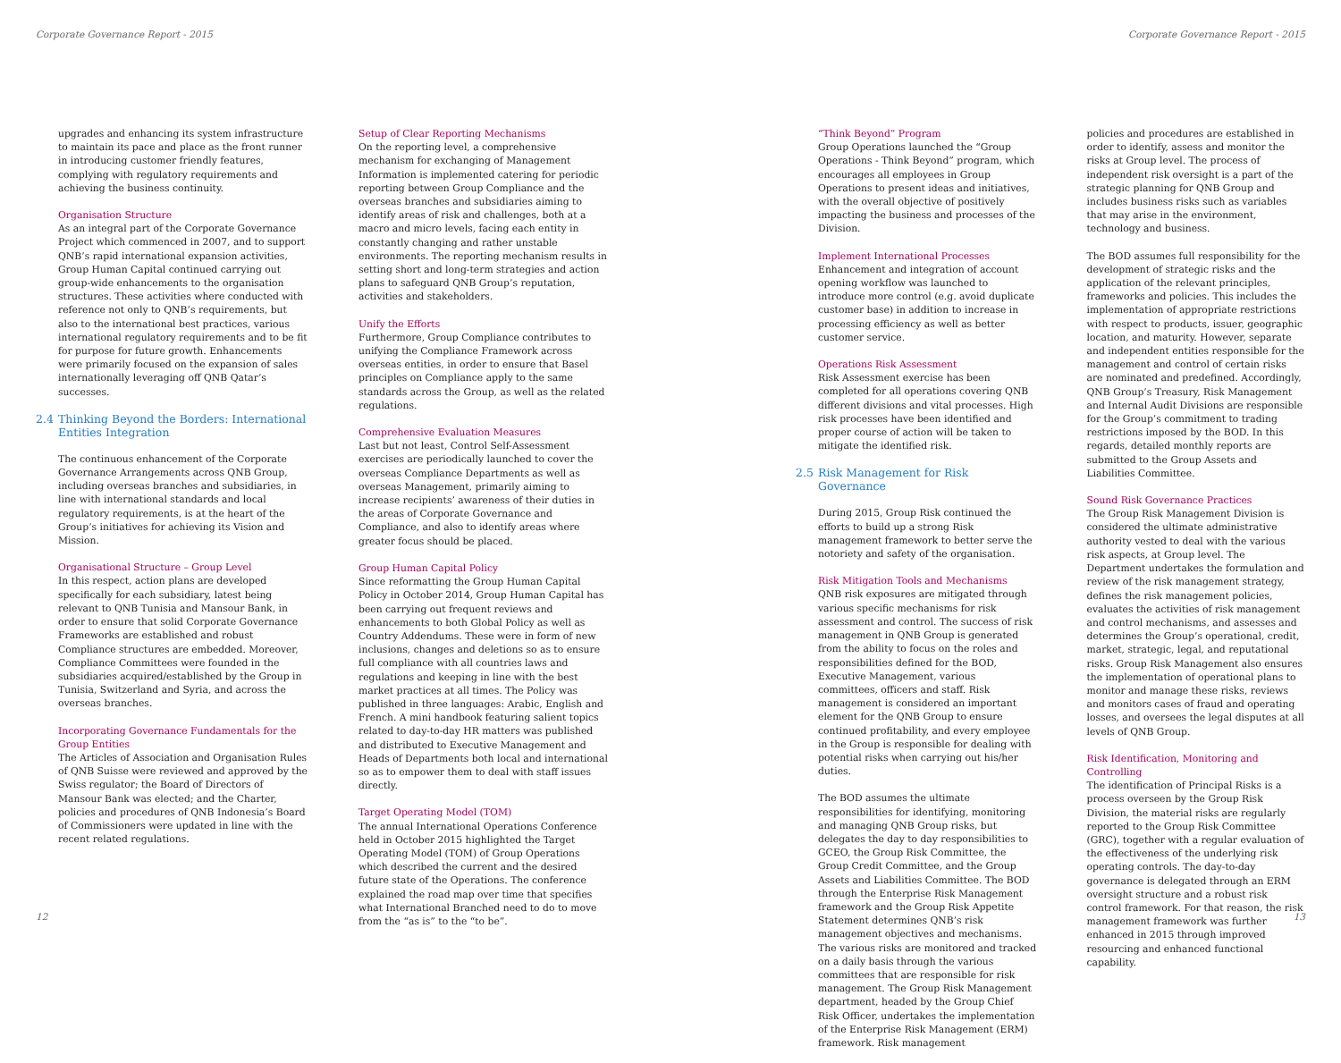Corporate Governance Report - 2015
upgrades and enhancing its system infrastructure to maintain its pace and place as the front runner in introducing customer friendly features, complying with regulatory requirements and achieving the business continuity.
Organisation Structure
As an integral part of the Corporate Governance Project which commenced in 2007, and to support QNB’s rapid international expansion activities, Group Human Capital continued carrying out group-wide enhancements to the organisation structures. These activities where conducted with reference not only to QNB’s requirements, but also to the international best practices, various international regulatory requirements and to be fit for purpose for future growth. Enhancements were primarily focused on the expansion of sales internationally leveraging off QNB Qatar’s successes.
2.4 Thinking Beyond the Borders: International Entities Integration
The continuous enhancement of the Corporate Governance Arrangements across QNB Group, including overseas branches and subsidiaries, in line with international standards and local regulatory requirements, is at the heart of the Group’s initiatives for achieving its Vision and Mission.
Organisational Structure – Group Level
In this respect, action plans are developed specifically for each subsidiary, latest being relevant to QNB Tunisia and Mansour Bank, in order to ensure that solid Corporate Governance Frameworks are established and robust Compliance structures are embedded. Moreover, Compliance Committees were founded in the subsidiaries acquired/established by the Group in Tunisia, Switzerland and Syria, and across the overseas branches.
Incorporating Governance Fundamentals for the Group Entities
The Articles of Association and Organisation Rules of QNB Suisse were reviewed and approved by the Swiss regulator; the Board of Directors of Mansour Bank was elected; and the Charter, policies and procedures of QNB Indonesia’s Board of Commissioners were updated in line with the recent related regulations.
Setup of Clear Reporting Mechanisms
On the reporting level, a comprehensive mechanism for exchanging of Management Information is implemented catering for periodic reporting between Group Compliance and the overseas branches and subsidiaries aiming to identify areas of risk and challenges, both at a macro and micro levels, facing each entity in constantly changing and rather unstable environments. The reporting mechanism results in setting short and long-term strategies and action plans to safeguard QNB Group’s reputation, activities and stakeholders.
Unify the Efforts
Furthermore, Group Compliance contributes to unifying the Compliance Framework across overseas entities, in order to ensure that Basel principles on Compliance apply to the same standards across the Group, as well as the related regulations.
Comprehensive Evaluation Measures
Last but not least, Control Self-Assessment exercises are periodically launched to cover the overseas Compliance Departments as well as overseas Management, primarily aiming to increase recipients’ awareness of their duties in the areas of Corporate Governance and Compliance, and also to identify areas where greater focus should be placed.
Group Human Capital Policy
Since reformatting the Group Human Capital Policy in October 2014, Group Human Capital has been carrying out frequent reviews and enhancements to both Global Policy as well as Country Addendums. These were in form of new inclusions, changes and deletions so as to ensure full compliance with all countries laws and regulations and keeping in line with the best market practices at all times. The Policy was published in three languages: Arabic, English and French. A mini handbook featuring salient topics related to day-to-day HR matters was published and distributed to Executive Management and Heads of Departments both local and international so as to empower them to deal with staff issues directly.
Target Operating Model (TOM)
The annual International Operations Conference held in October 2015 highlighted the Target Operating Model (TOM) of Group Operations which described the current and the desired future state of the Operations. The conference explained the road map over time that specifies what International Branched need to do to move from the “as is” to the “to be”.
12
Corporate Governance Report - 2015
“Think Beyond” Program
Group Operations launched the “Group Operations - Think Beyond” program, which encourages all employees in Group Operations to present ideas and initiatives, with the overall objective of positively impacting the business and processes of the Division.
Implement International Processes
Enhancement and integration of account opening workflow was launched to introduce more control (e.g. avoid duplicate customer base) in addition to increase in processing efficiency as well as better customer service.
Operations Risk Assessment
Risk Assessment exercise has been completed for all operations covering QNB different divisions and vital processes. High risk processes have been identified and proper course of action will be taken to mitigate the identified risk.
2.5 Risk Management for Risk Governance
During 2015, Group Risk continued the efforts to build up a strong Risk management framework to better serve the notoriety and safety of the organisation.
Risk Mitigation Tools and Mechanisms
QNB risk exposures are mitigated through various specific mechanisms for risk assessment and control. The success of risk management in QNB Group is generated from the ability to focus on the roles and responsibilities defined for the BOD, Executive Management, various committees, officers and staff. Risk management is considered an important element for the QNB Group to ensure continued profitability, and every employee in the Group is responsible for dealing with potential risks when carrying out his/her duties.
The BOD assumes the ultimate responsibilities for identifying, monitoring and managing QNB Group risks, but delegates the day to day responsibilities to GCEO, the Group Risk Committee, the Group Credit Committee, and the Group Assets and Liabilities Committee. The BOD through the Enterprise Risk Management framework and the Group Risk Appetite Statement determines QNB’s risk management objectives and mechanisms. The various risks are monitored and tracked on a daily basis through the various committees that are responsible for risk management. The Group Risk Management department, headed by the Group Chief Risk Officer, undertakes the implementation of the Enterprise Risk Management (ERM) framework. Risk management
policies and procedures are established in order to identify, assess and monitor the risks at Group level. The process of independent risk oversight is a part of the strategic planning for QNB Group and includes business risks such as variables that may arise in the environment, technology and business.
The BOD assumes full responsibility for the development of strategic risks and the application of the relevant principles, frameworks and policies. This includes the implementation of appropriate restrictions with respect to products, issuer, geographic location, and maturity. However, separate and independent entities responsible for the management and control of certain risks are nominated and predefined. Accordingly, QNB Group’s Treasury, Risk Management and Internal Audit Divisions are responsible for the Group’s commitment to trading restrictions imposed by the BOD. In this regards, detailed monthly reports are submitted to the Group Assets and Liabilities Committee.
Sound Risk Governance Practices
The Group Risk Management Division is considered the ultimate administrative authority vested to deal with the various risk aspects, at Group level. The Department undertakes the formulation and review of the risk management strategy, defines the risk management policies, evaluates the activities of risk management and control mechanisms, and assesses and determines the Group’s operational, credit, market, strategic, legal, and reputational risks. Group Risk Management also ensures the implementation of operational plans to monitor and manage these risks, reviews and monitors cases of fraud and operating losses, and oversees the legal disputes at all levels of QNB Group.
Risk Identification, Monitoring and Controlling
The identification of Principal Risks is a process overseen by the Group Risk Division, the material risks are regularly reported to the Group Risk Committee (GRC), together with a regular evaluation of the effectiveness of the underlying risk operating controls. The day-to-day governance is delegated through an ERM oversight structure and a robust risk control framework. For that reason, the risk management framework was further enhanced in 2015 through improved resourcing and enhanced functional capability.
13